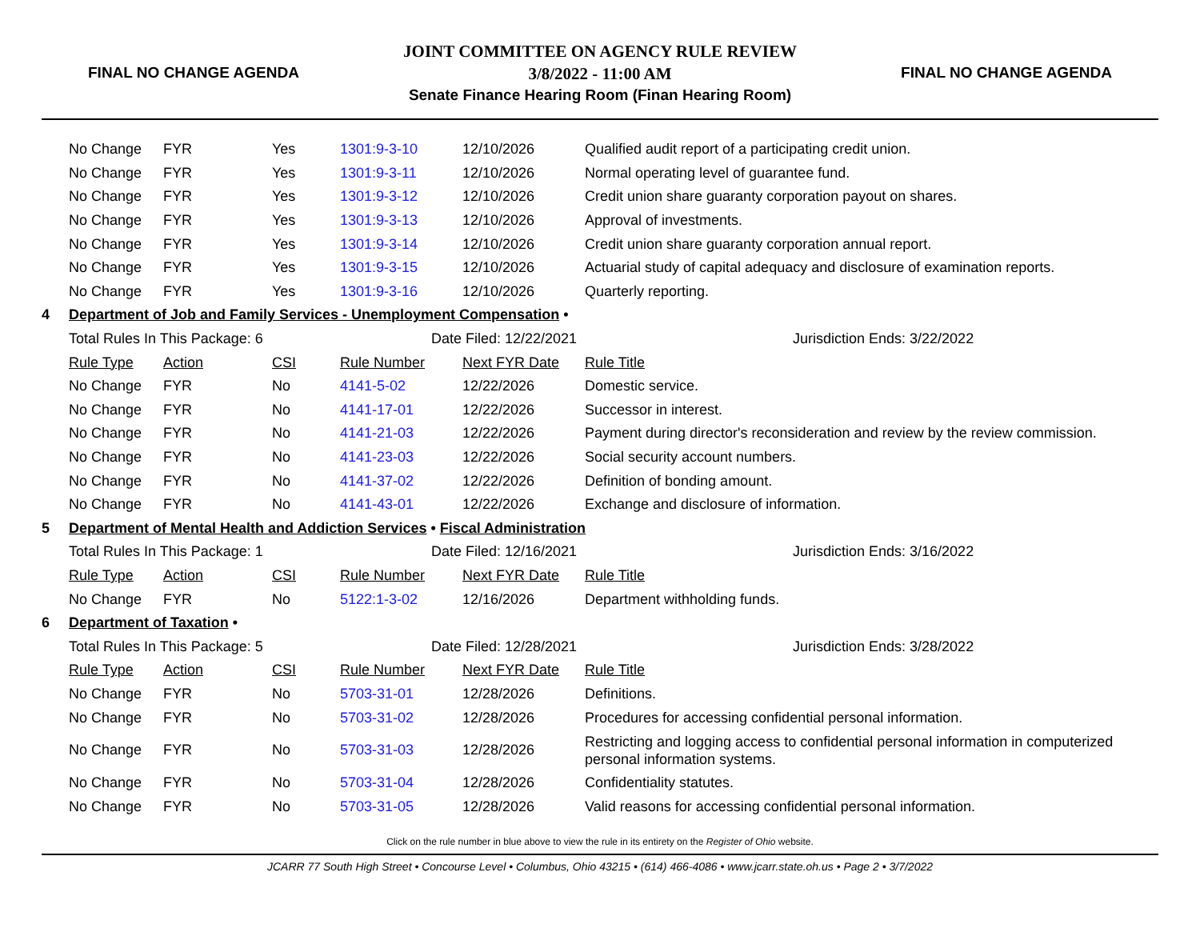FINAL NO CHANGE AGENDA
JOINT COMMITTEE ON AGENCY RULE REVIEW
3/8/2022 - 11:00 AM
Senate Finance Hearing Room (Finan Hearing Room)
FINAL NO CHANGE AGENDA
| | No Change | FYR | Yes | 1301:9-3-10 | 12/10/2026 | Qualified audit report of a participating credit union. |
| | No Change | FYR | Yes | 1301:9-3-11 | 12/10/2026 | Normal operating level of guarantee fund. |
| | No Change | FYR | Yes | 1301:9-3-12 | 12/10/2026 | Credit union share guaranty corporation payout on shares. |
| | No Change | FYR | Yes | 1301:9-3-13 | 12/10/2026 | Approval of investments. |
| | No Change | FYR | Yes | 1301:9-3-14 | 12/10/2026 | Credit union share guaranty corporation annual report. |
| | No Change | FYR | Yes | 1301:9-3-15 | 12/10/2026 | Actuarial study of capital adequacy and disclosure of examination reports. |
| | No Change | FYR | Yes | 1301:9-3-16 | 12/10/2026 | Quarterly reporting. |
| 4 | Department of Job and Family Services - Unemployment Compensation • | | | | | |
| | Total Rules In This Package: 6 | | | Date Filed: 12/22/2021 | | Jurisdiction Ends: 3/22/2022 |
| | Rule Type | Action | CSI | Rule Number | Next FYR Date | Rule Title |
| | No Change | FYR | No | 4141-5-02 | 12/22/2026 | Domestic service. |
| | No Change | FYR | No | 4141-17-01 | 12/22/2026 | Successor in interest. |
| | No Change | FYR | No | 4141-21-03 | 12/22/2026 | Payment during director's reconsideration and review by the review commission. |
| | No Change | FYR | No | 4141-23-03 | 12/22/2026 | Social security account numbers. |
| | No Change | FYR | No | 4141-37-02 | 12/22/2026 | Definition of bonding amount. |
| | No Change | FYR | No | 4141-43-01 | 12/22/2026 | Exchange and disclosure of information. |
| 5 | Department of Mental Health and Addiction Services • Fiscal Administration | | | | | |
| | Total Rules In This Package: 1 | | | Date Filed: 12/16/2021 | | Jurisdiction Ends: 3/16/2022 |
| | Rule Type | Action | CSI | Rule Number | Next FYR Date | Rule Title |
| | No Change | FYR | No | 5122:1-3-02 | 12/16/2026 | Department withholding funds. |
| 6 | Department of Taxation • | | | | | |
| | Total Rules In This Package: 5 | | | Date Filed: 12/28/2021 | | Jurisdiction Ends: 3/28/2022 |
| | Rule Type | Action | CSI | Rule Number | Next FYR Date | Rule Title |
| | No Change | FYR | No | 5703-31-01 | 12/28/2026 | Definitions. |
| | No Change | FYR | No | 5703-31-02 | 12/28/2026 | Procedures for accessing confidential personal information. |
| | No Change | FYR | No | 5703-31-03 | 12/28/2026 | Restricting and logging access to confidential personal information in computerized personal information systems. |
| | No Change | FYR | No | 5703-31-04 | 12/28/2026 | Confidentiality statutes. |
| | No Change | FYR | No | 5703-31-05 | 12/28/2026 | Valid reasons for accessing confidential personal information. |
Click on the rule number in blue above to view the rule in its entirety on the Register of Ohio website.
JCARR 77 South High Street • Concourse Level • Columbus, Ohio 43215 • (614) 466-4086 • www.jcarr.state.oh.us • Page 2 • 3/7/2022